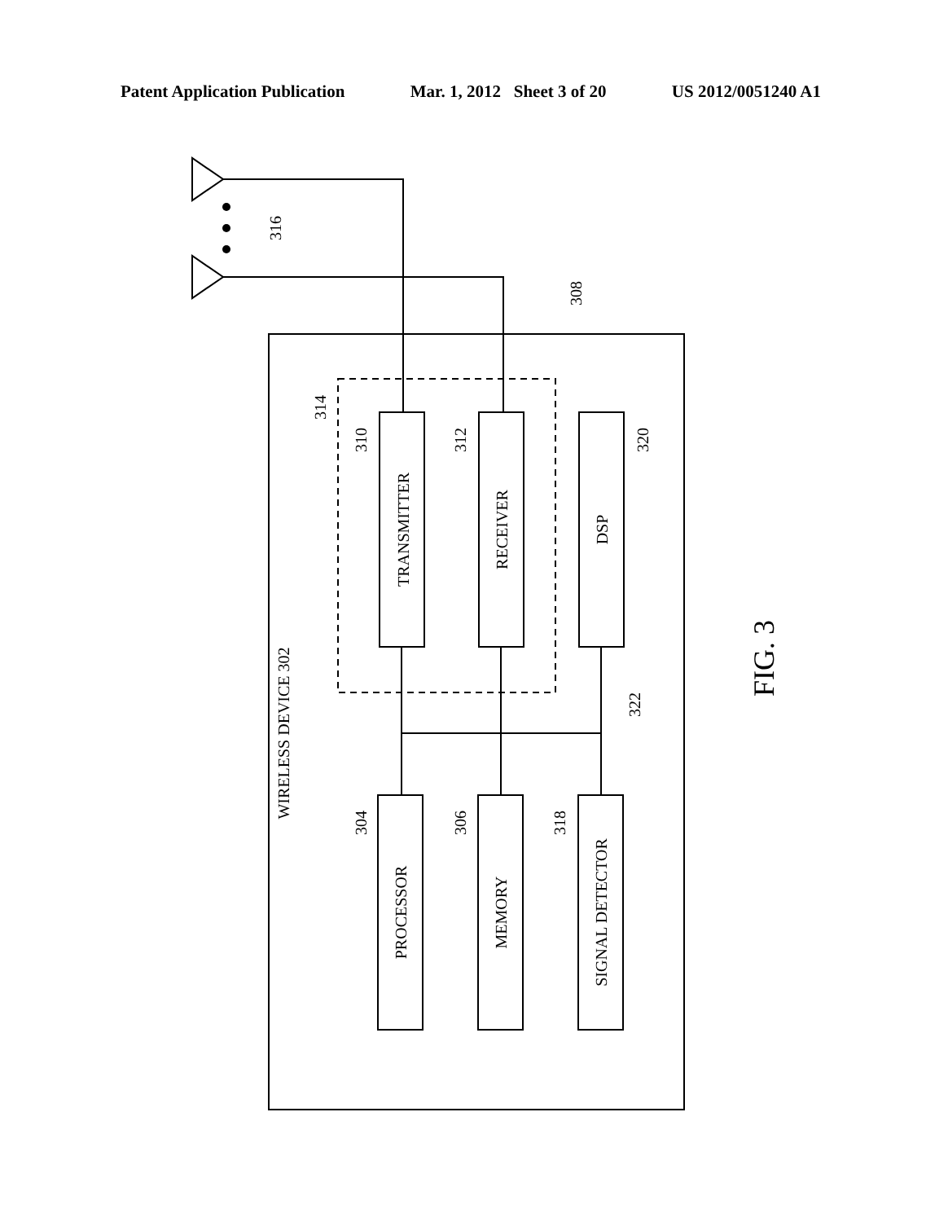Patent Application Publication Mar. 1, 2012 Sheet 3 of 20 US 2012/0051240 A1
TRANSMITTER
RECEIVER
DSP
PROCESSOR
MEMORY
SIGNAL DETECTOR
WIRELESS DEVICE 302
316
308
314
310
312
320
304
306
318
322
FIG. 3